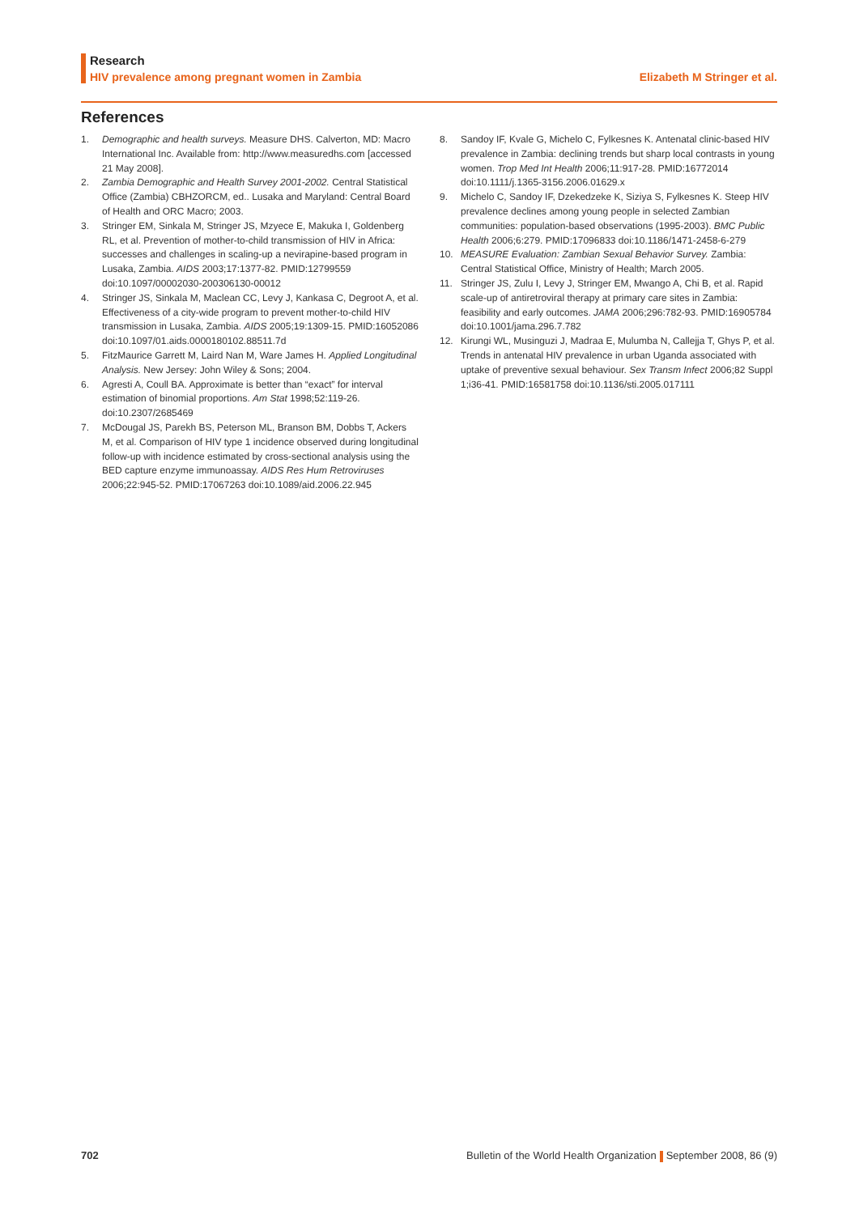Research
HIV prevalence among pregnant women in Zambia Elizabeth M Stringer et al.
References
1. Demographic and health surveys. Measure DHS. Calverton, MD: Macro International Inc. Available from: http://www.measuredhs.com [accessed 21 May 2008].
2. Zambia Demographic and Health Survey 2001-2002. Central Statistical Office (Zambia) CBHZORCM, ed.. Lusaka and Maryland: Central Board of Health and ORC Macro; 2003.
3. Stringer EM, Sinkala M, Stringer JS, Mzyece E, Makuka I, Goldenberg RL, et al. Prevention of mother-to-child transmission of HIV in Africa: successes and challenges in scaling-up a nevirapine-based program in Lusaka, Zambia. AIDS 2003;17:1377-82. PMID:12799559 doi:10.1097/00002030-200306130-00012
4. Stringer JS, Sinkala M, Maclean CC, Levy J, Kankasa C, Degroot A, et al. Effectiveness of a city-wide program to prevent mother-to-child HIV transmission in Lusaka, Zambia. AIDS 2005;19:1309-15. PMID:16052086 doi:10.1097/01.aids.0000180102.88511.7d
5. FitzMaurice Garrett M, Laird Nan M, Ware James H. Applied Longitudinal Analysis. New Jersey: John Wiley & Sons; 2004.
6. Agresti A, Coull BA. Approximate is better than “exact” for interval estimation of binomial proportions. Am Stat 1998;52:119-26. doi:10.2307/2685469
7. McDougal JS, Parekh BS, Peterson ML, Branson BM, Dobbs T, Ackers M, et al. Comparison of HIV type 1 incidence observed during longitudinal follow-up with incidence estimated by cross-sectional analysis using the BED capture enzyme immunoassay. AIDS Res Hum Retroviruses 2006;22:945-52. PMID:17067263 doi:10.1089/aid.2006.22.945
8. Sandoy IF, Kvale G, Michelo C, Fylkesnes K. Antenatal clinic-based HIV prevalence in Zambia: declining trends but sharp local contrasts in young women. Trop Med Int Health 2006;11:917-28. PMID:16772014 doi:10.1111/j.1365-3156.2006.01629.x
9. Michelo C, Sandoy IF, Dzekedzeke K, Siziya S, Fylkesnes K. Steep HIV prevalence declines among young people in selected Zambian communities: population-based observations (1995-2003). BMC Public Health 2006;6:279. PMID:17096833 doi:10.1186/1471-2458-6-279
10. MEASURE Evaluation: Zambian Sexual Behavior Survey. Zambia: Central Statistical Office, Ministry of Health; March 2005.
11. Stringer JS, Zulu I, Levy J, Stringer EM, Mwango A, Chi B, et al. Rapid scale-up of antiretroviral therapy at primary care sites in Zambia: feasibility and early outcomes. JAMA 2006;296:782-93. PMID:16905784 doi:10.1001/jama.296.7.782
12. Kirungi WL, Musinguzi J, Madraa E, Mulumba N, Callejja T, Ghys P, et al. Trends in antenatal HIV prevalence in urban Uganda associated with uptake of preventive sexual behaviour. Sex Transm Infect 2006;82 Suppl 1;i36-41. PMID:16581758 doi:10.1136/sti.2005.017111
702 Bulletin of the World Health Organization September 2008, 86 (9)